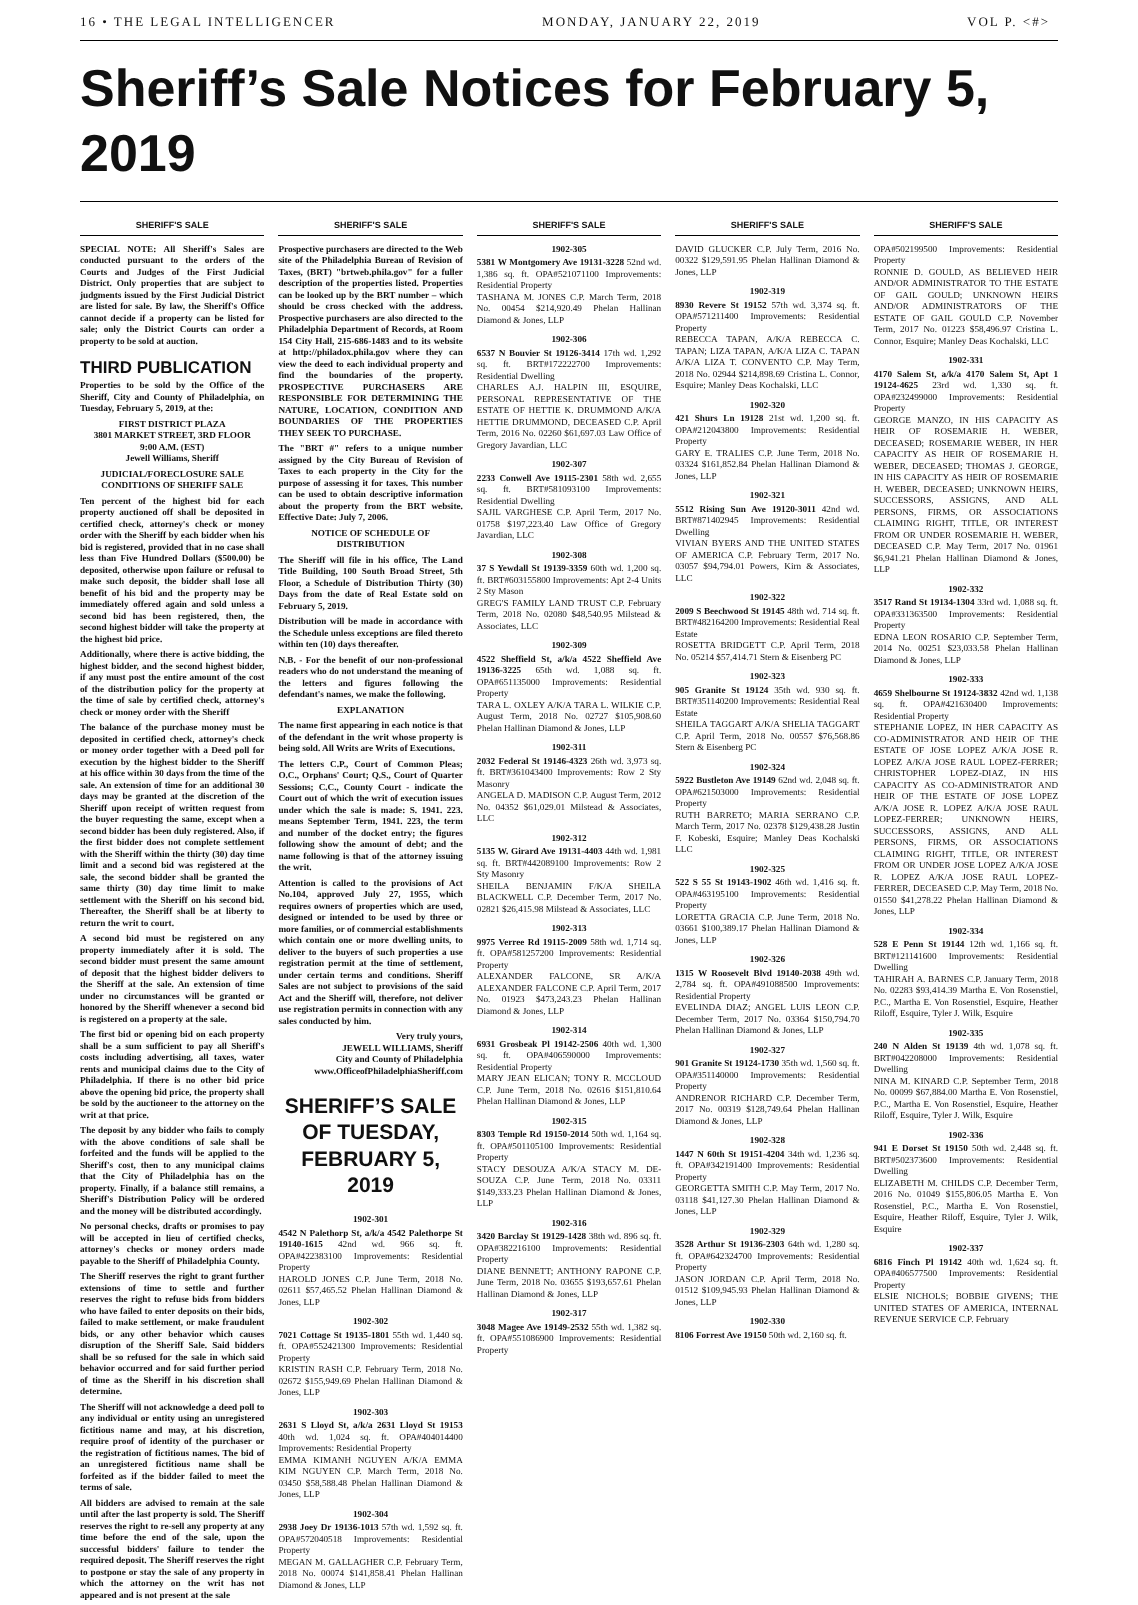16 • THE LEGAL INTELLIGENCER MONDAY, JANUARY 22, 2019 VOL P. <#>
Sheriff’s Sale Notices for February 5, 2019
SHERIFF'S SALE
SPECIAL NOTE: All Sheriff's Sales are conducted pursuant to the orders of the Courts and Judges of the First Judicial District. Only properties that are subject to judgments issued by the First Judicial District are listed for sale. By law, the Sheriff's Office cannot decide if a property can be listed for sale; only the District Courts can order a property to be sold at auction.
THIRD PUBLICATION
Properties to be sold by the Office of the Sheriff, City and County of Philadelphia, on Tuesday, February 5, 2019, at the:
FIRST DISTRICT PLAZA
3801 MARKET STREET, 3RD FLOOR
9:00 A.M. (EST)
Jewell Williams, Sheriff
JUDICIAL/FORECLOSURE SALE CONDITIONS OF SHERIFF SALE
Ten percent of the highest bid for each property auctioned off shall be deposited in certified check, attorney's check or money order with the Sheriff by each bidder when his bid is registered, provided that in no case shall less than Five Hundred Dollars ($500.00) be deposited, otherwise upon failure or refusal to make such deposit, the bidder shall lose all benefit of his bid and the property may be immediately offered again and sold unless a second bid has been registered, then, the second highest bidder will take the property at the highest bid price.
Additionally, where there is active bidding, the highest bidder, and the second highest bidder, if any must post the entire amount of the cost of the distribution policy for the property at the time of sale by certified check, attorney's check or money order with the Sheriff
The balance of the purchase money must be deposited in certified check, attorney's check or money order together with a Deed poll for execution by the highest bidder to the Sheriff at his office within 30 days from the time of the sale. An extension of time for an additional 30 days may be granted at the discretion of the Sheriff upon receipt of written request from the buyer requesting the same, except when a second bidder has been duly registered. Also, if the first bidder does not complete settlement with the Sheriff within the thirty (30) day time limit and a second bid was registered at the sale, the second bidder shall be granted the same thirty (30) day time limit to make settlement with the Sheriff on his second bid. Thereafter, the Sheriff shall be at liberty to return the writ to court.
A second bid must be registered on any property immediately after it is sold. The second bidder must present the same amount of deposit that the highest bidder delivers to the Sheriff at the sale. An extension of time under no circumstances will be granted or honored by the Sheriff whenever a second bid is registered on a property at the sale.
The first bid or opening bid on each property shall be a sum sufficient to pay all Sheriff's costs including advertising, all taxes, water rents and municipal claims due to the City of Philadelphia. If there is no other bid price above the opening bid price, the property shall be sold by the auctioneer to the attorney on the writ at that price.
The deposit by any bidder who fails to comply with the above conditions of sale shall be forfeited and the funds will be applied to the Sheriff's cost, then to any municipal claims that the City of Philadelphia has on the property. Finally, if a balance still remains, a Sheriff's Distribution Policy will be ordered and the money will be distributed accordingly.
No personal checks, drafts or promises to pay will be accepted in lieu of certified checks, attorney's checks or money orders made payable to the Sheriff of Philadelphia County.
The Sheriff reserves the right to grant further extensions of time to settle and further reserves the right to refuse bids from bidders who have failed to enter deposits on their bids, failed to make settlement, or make fraudulent bids, or any other behavior which causes disruption of the Sheriff Sale. Said bidders shall be so refused for the sale in which said behavior occurred and for said further period of time as the Sheriff in his discretion shall determine.
The Sheriff will not acknowledge a deed poll to any individual or entity using an unregistered fictitious name and may, at his discretion, require proof of identity of the purchaser or the registration of fictitious names. The bid of an unregistered fictitious name shall be forfeited as if the bidder failed to meet the terms of sale.
All bidders are advised to remain at the sale until after the last property is sold. The Sheriff reserves the right to re-sell any property at any time before the end of the sale, upon the successful bidders' failure to tender the required deposit. The Sheriff reserves the right to postpone or stay the sale of any property in which the attorney on the writ has not appeared and is not present at the sale
SHERIFF'S SALE
Prospective purchasers are directed to the Web site of the Philadelphia Bureau of Revision of Taxes, (BRT) "brtweb.phila.gov" for a fuller description of the properties listed. Properties can be looked up by the BRT number – which should be cross checked with the address. Prospective purchasers are also directed to the Philadelphia Department of Records, at Room 154 City Hall, 215-686-1483 and to its website at http://philadox.phila.gov where they can view the deed to each individual property and find the boundaries of the property. PROSPECTIVE PURCHASERS ARE RESPONSIBLE FOR DETERMINING THE NATURE, LOCATION, CONDITION AND BOUNDARIES OF THE PROPERTIES THEY SEEK TO PURCHASE.
The "BRT #" refers to a unique number assigned by the City Bureau of Revision of Taxes to each property in the City for the purpose of assessing it for taxes. This number can be used to obtain descriptive information about the property from the BRT website. Effective Date: July 7, 2006.
NOTICE OF SCHEDULE OF DISTRIBUTION
The Sheriff will file in his office, The Land Title Building, 100 South Broad Street, 5th Floor, a Schedule of Distribution Thirty (30) Days from the date of Real Estate sold on February 5, 2019.
Distribution will be made in accordance with the Schedule unless exceptions are filed thereto within ten (10) days thereafter.
N.B. - For the benefit of our non-professional readers who do not understand the meaning of the letters and figures following the defendant's names, we make the following.
EXPLANATION
The name first appearing in each notice is that of the defendant in the writ whose property is being sold. All Writs are Writs of Executions.
The letters C.P., Court of Common Pleas; O.C., Orphans' Court; Q.S., Court of Quarter Sessions; C.C., County Court - indicate the Court out of which the writ of execution issues under which the sale is made: S. 1941. 223. means September Term, 1941. 223, the term and number of the docket entry; the figures following show the amount of debt; and the name following is that of the attorney issuing the writ.
Attention is called to the provisions of Act No.104, approved July 27, 1955, which requires owners of properties which are used, designed or intended to be used by three or more families, or of commercial establishments which contain one or more dwelling units, to deliver to the buyers of such properties a use registration permit at the time of settlement, under certain terms and conditions. Sheriff Sales are not subject to provisions of the said Act and the Sheriff will, therefore, not deliver use registration permits in connection with any sales conducted by him.
Very truly yours,
JEWELL WILLIAMS, Sheriff
City and County of Philadelphia
www.OfficeofPhiladelphiaSheriff.com
SHERIFF’S SALE OF TUESDAY, FEBRUARY 5, 2019
1902-301
4542 N Palethorp St, a/k/a 4542 Palethorpe St 19140-1615 42nd wd. 966 sq. ft. OPA#422383100 Improvements: Residential Property
HAROLD JONES C.P. June Term, 2018 No. 02611 $57,465.52 Phelan Hallinan Diamond & Jones, LLP
1902-302
7021 Cottage St 19135-1801 55th wd. 1,440 sq. ft. OPA#552421300 Improvements: Residential Property
KRISTIN RASH C.P. February Term, 2018 No. 02672 $155,949.69 Phelan Hallinan Diamond & Jones, LLP
1902-303
2631 S Lloyd St, a/k/a 2631 Lloyd St 19153 40th wd. 1,024 sq. ft. OPA#404014400 Improvements: Residential Property
EMMA KIMANH NGUYEN A/K/A EMMA KIM NGUYEN C.P. March Term, 2018 No. 03450 $58,588.48 Phelan Hallinan Diamond & Jones, LLP
1902-304
2938 Joey Dr 19136-1013 57th wd. 1,592 sq. ft. OPA#572040518 Improvements: Residential Property
MEGAN M. GALLAGHER C.P. February Term, 2018 No. 00074 $141,858.41 Phelan Hallinan Diamond & Jones, LLP
SHERIFF'S SALE
1902-305
5381 W Montgomery Ave 19131-3228 52nd wd. 1,386 sq. ft. OPA#521071100 Improvements: Residential Property
TASHANA M. JONES C.P. March Term, 2018 No. 00454 $214,920.49 Phelan Hallinan Diamond & Jones, LLP
1902-306
6537 N Bouvier St 19126-3414 17th wd. 1,292 sq. ft. BRT#172222700 Improvements: Residential Dwelling
CHARLES A.J. HALPIN III, ESQUIRE, PERSONAL REPRESENTATIVE OF THE ESTATE OF HETTIE K. DRUMMOND A/K/A HETTIE DRUMMOND, DECEASED C.P. April Term, 2016 No. 02260 $61,697.03 Law Office of Gregory Javardian, LLC
1902-307
2233 Conwell Ave 19115-2301 58th wd. 2,655 sq. ft. BRT#581093100 Improvements: Residential Dwelling
SAJIL VARGHESE C.P. April Term, 2017 No. 01758 $197,223.40 Law Office of Gregory Javardian, LLC
1902-308
37 S Yewdall St 19139-3359 60th wd. 1,200 sq. ft. BRT#603155800 Improvements: Apt 2-4 Units 2 Sty Mason
GREG'S FAMILY LAND TRUST C.P. February Term, 2018 No. 02080 $48,540.95 Milstead & Associates, LLC
1902-309
4522 Sheffield St, a/k/a 4522 Sheffield Ave 19136-3225 65th wd. 1,088 sq. ft. OPA#651135000 Improvements: Residential Property
TARA L. OXLEY A/K/A TARA L. WILKIE C.P. August Term, 2018 No. 02727 $105,908.60 Phelan Hallinan Diamond & Jones, LLP
1902-311
2032 Federal St 19146-4323 26th wd. 3,973 sq. ft. BRT#361043400 Improvements: Row 2 Sty Masonry
ANGELA D. MADISON C.P. August Term, 2012 No. 04352 $61,029.01 Milstead & Associates, LLC
1902-312
5135 W. Girard Ave 19131-4403 44th wd. 1,981 sq. ft. BRT#442089100 Improvements: Row 2 Sty Masonry
SHEILA BENJAMIN F/K/A SHEILA BLACKWELL C.P. December Term, 2017 No. 02821 $26,415.98 Milstead & Associates, LLC
1902-313
9975 Verree Rd 19115-2009 58th wd. 1,714 sq. ft. OPA#581257200 Improvements: Residential Property
ALEXANDER FALCONE, SR A/K/A ALEXANDER FALCONE C.P. April Term, 2017 No. 01923 $473,243.23 Phelan Hallinan Diamond & Jones, LLP
1902-314
6931 Grosbeak Pl 19142-2506 40th wd. 1,300 sq. ft. OPA#406590000 Improvements: Residential Property
MARY JEAN ELICAN; TONY R. MCCLOUD C.P. June Term, 2018 No. 02616 $151,810.64 Phelan Hallinan Diamond & Jones, LLP
1902-315
8303 Temple Rd 19150-2014 50th wd. 1,164 sq. ft. OPA#501105100 Improvements: Residential Property
STACY DESOUZA A/K/A STACY M. DE-SOUZA C.P. June Term, 2018 No. 03311 $149,333.23 Phelan Hallinan Diamond & Jones, LLP
1902-316
3420 Barclay St 19129-1428 38th wd. 896 sq. ft. OPA#382216100 Improvements: Residential Property
DIANE BENNETT; ANTHONY RAPONE C.P. June Term, 2018 No. 03655 $193,657.61 Phelan Hallinan Diamond & Jones, LLP
1902-317
3048 Magee Ave 19149-2532 55th wd. 1,382 sq. ft. OPA#551086900 Improvements: Residential Property
SHERIFF'S SALE
DAVID GLUCKER C.P. July Term, 2016 No. 00322 $129,591.95 Phelan Hallinan Diamond & Jones, LLP
1902-319
8930 Revere St 19152 57th wd. 3,374 sq. ft. OPA#571211400 Improvements: Residential Property
REBECCA TAPAN, A/K/A REBECCA C. TAPAN; LIZA TAPAN, A/K/A LIZA C. TAPAN A/K/A LIZA T. CONVENTO C.P. May Term, 2018 No. 02944 $214,898.69 Cristina L. Connor, Esquire; Manley Deas Kochalski, LLC
1902-320
421 Shurs Ln 19128 21st wd. 1,200 sq. ft. OPA#212043800 Improvements: Residential Property
GARY E. TRALIES C.P. June Term, 2018 No. 03324 $161,852.84 Phelan Hallinan Diamond & Jones, LLP
1902-321
5512 Rising Sun Ave 19120-3011 42nd wd. BRT#871402945 Improvements: Residential Dwelling
VIVIAN BYERS AND THE UNITED STATES OF AMERICA C.P. February Term, 2017 No. 03057 $94,794.01 Powers, Kirn & Associates, LLC
1902-322
2009 S Beechwood St 19145 48th wd. 714 sq. ft. BRT#482164200 Improvements: Residential Real Estate
ROSETTA BRIDGETT C.P. April Term, 2018 No. 05214 $57,414.71 Stern & Eisenberg PC
1902-323
905 Granite St 19124 35th wd. 930 sq. ft. BRT#351140200 Improvements: Residential Real Estate
SHEILA TAGGART A/K/A SHELIA TAGGART C.P. April Term, 2018 No. 00557 $76,568.86 Stern & Eisenberg PC
1902-324
5922 Bustleton Ave 19149 62nd wd. 2,048 sq. ft. OPA#621503000 Improvements: Residential Property
RUTH BARRETO; MARIA SERRANO C.P. March Term, 2017 No. 02378 $129,438.28 Justin F. Kobeski, Esquire; Manley Deas Kochalski LLC
1902-325
522 S 55 St 19143-1902 46th wd. 1,416 sq. ft. OPA#463195100 Improvements: Residential Property
LORETTA GRACIA C.P. June Term, 2018 No. 03661 $100,389.17 Phelan Hallinan Diamond & Jones, LLP
1902-326
1315 W Roosevelt Blvd 19140-2038 49th wd. 2,784 sq. ft. OPA#491088500 Improvements: Residential Property
EVELINDA DIAZ; ANGEL LUIS LEON C.P. December Term, 2017 No. 03364 $150,794.70 Phelan Hallinan Diamond & Jones, LLP
1902-327
901 Granite St 19124-1730 35th wd. 1,560 sq. ft. OPA#351140000 Improvements: Residential Property
ANDRENOR RICHARD C.P. December Term, 2017 No. 00319 $128,749.64 Phelan Hallinan Diamond & Jones, LLP
1902-328
1447 N 60th St 19151-4204 34th wd. 1,236 sq. ft. OPA#342191400 Improvements: Residential Property
GEORGETTA SMITH C.P. May Term, 2017 No. 03118 $41,127.30 Phelan Hallinan Diamond & Jones, LLP
1902-329
3528 Arthur St 19136-2303 64th wd. 1,280 sq. ft. OPA#642324700 Improvements: Residential Property
JASON JORDAN C.P. April Term, 2018 No. 01512 $109,945.93 Phelan Hallinan Diamond & Jones, LLP
1902-330
8106 Forrest Ave 19150 50th wd. 2,160 sq. ft.
SHERIFF'S SALE
OPA#502199500 Improvements: Residential Property
RONNIE D. GOULD, AS BELIEVED HEIR AND/OR ADMINISTRATOR TO THE ESTATE OF GAIL GOULD; UNKNOWN HEIRS AND/OR ADMINISTRATORS OF THE ESTATE OF GAIL GOULD C.P. November Term, 2017 No. 01223 $58,496.97 Cristina L. Connor, Esquire; Manley Deas Kochalski, LLC
1902-331
4170 Salem St, a/k/a 4170 Salem St, Apt 1 19124-4625 23rd wd. 1,330 sq. ft. OPA#232499000 Improvements: Residential Property
GEORGE MANZO, IN HIS CAPACITY AS HEIR OF ROSEMARIE H. WEBER, DECEASED; ROSEMARIE WEBER, IN HER CAPACITY AS HEIR OF ROSEMARIE H. WEBER, DECEASED; THOMAS J. GEORGE, IN HIS CAPACITY AS HEIR OF ROSEMARIE H. WEBER, DECEASED; UNKNOWN HEIRS, SUCCESSORS, ASSIGNS, AND ALL PERSONS, FIRMS, OR ASSOCIATIONS CLAIMING RIGHT, TITLE, OR INTEREST FROM OR UNDER ROSEMARIE H. WEBER, DECEASED C.P. May Term, 2017 No. 01961 $6,941.21 Phelan Hallinan Diamond & Jones, LLP
1902-332
3517 Rand St 19134-1304 33rd wd. 1,088 sq. ft. OPA#331363500 Improvements: Residential Property
EDNA LEON ROSARIO C.P. September Term, 2014 No. 00251 $23,033.58 Phelan Hallinan Diamond & Jones, LLP
1902-333
4659 Shelbourne St 19124-3832 42nd wd. 1,138 sq. ft. OPA#421630400 Improvements: Residential Property
STEPHANIE LOPEZ, IN HER CAPACITY AS CO-ADMINISTRATOR AND HEIR OF THE ESTATE OF JOSE LOPEZ A/K/A JOSE R. LOPEZ A/K/A JOSE RAUL LOPEZ-FERRER; CHRISTOPHER LOPEZ-DIAZ, IN HIS CAPACITY AS CO-ADMINISTRATOR AND HEIR OF THE ESTATE OF JOSE LOPEZ A/K/A JOSE R. LOPEZ A/K/A JOSE RAUL LOPEZ-FERRER; UNKNOWN HEIRS, SUCCESSORS, ASSIGNS, AND ALL PERSONS, FIRMS, OR ASSOCIATIONS CLAIMING RIGHT, TITLE, OR INTEREST FROM OR UNDER JOSE LOPEZ A/K/A JOSE R. LOPEZ A/K/A JOSE RAUL LOPEZ-FERRER, DECEASED C.P. May Term, 2018 No. 01550 $41,278.22 Phelan Hallinan Diamond & Jones, LLP
1902-334
528 E Penn St 19144 12th wd. 1,166 sq. ft. BRT#121141600 Improvements: Residential Dwelling
TAHIRAH A. BARNES C.P. January Term, 2018 No. 02283 $93,414.39 Martha E. Von Rosenstiel, P.C., Martha E. Von Rosenstiel, Esquire, Heather Riloff, Esquire, Tyler J. Wilk, Esquire
1902-335
240 N Alden St 19139 4th wd. 1,078 sq. ft. BRT#042208000 Improvements: Residential Dwelling
NINA M. KINARD C.P. September Term, 2018 No. 00099 $67,884.00 Martha E. Von Rosenstiel, P.C., Martha E. Von Rosenstiel, Esquire, Heather Riloff, Esquire, Tyler J. Wilk, Esquire
1902-336
941 E Dorset St 19150 50th wd. 2,448 sq. ft. BRT#502373600 Improvements: Residential Dwelling
ELIZABETH M. CHILDS C.P. December Term, 2016 No. 01049 $155,806.05 Martha E. Von Rosenstiel, P.C., Martha E. Von Rosenstiel, Esquire, Heather Riloff, Esquire, Tyler J. Wilk, Esquire
1902-337
6816 Finch Pl 19142 40th wd. 1,624 sq. ft. OPA#406577500 Improvements: Residential Property
ELSIE NICHOLS; BOBBIE GIVENS; THE UNITED STATES OF AMERICA, INTERNAL REVENUE SERVICE C.P. February